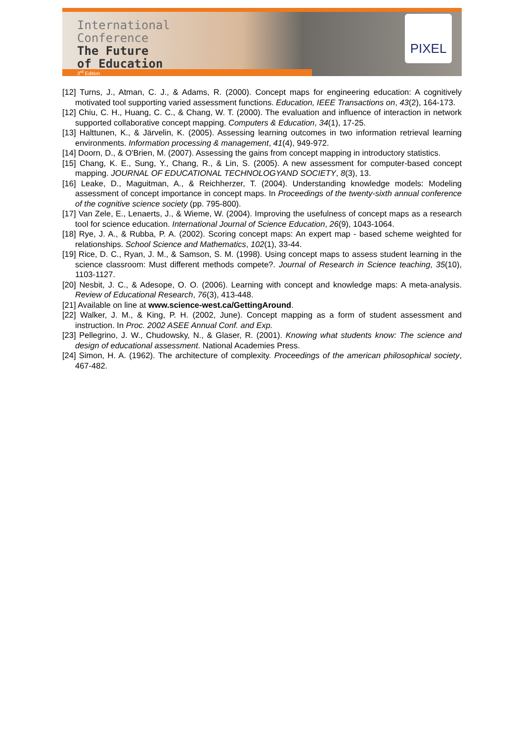International
Conference
The Future
of Education
3<sup>rd</sup> Edition
PIXEL
[12] Turns, J., Atman, C. J., & Adams, R. (2000). Concept maps for engineering education: A cognitively motivated tool supporting varied assessment functions. Education, IEEE Transactions on, 43(2), 164-173.
[12] Chiu, C. H., Huang, C. C., & Chang, W. T. (2000). The evaluation and influence of interaction in network supported collaborative concept mapping. Computers & Education, 34(1), 17-25.
[13] Halttunen, K., & Järvelin, K. (2005). Assessing learning outcomes in two information retrieval learning environments. Information processing & management, 41(4), 949-972.
[14] Doorn, D., & O'Brien, M. (2007). Assessing the gains from concept mapping in introductory statistics.
[15] Chang, K. E., Sung, Y., Chang, R., & Lin, S. (2005). A new assessment for computer-based concept mapping. JOURNAL OF EDUCATIONAL TECHNOLOGYAND SOCIETY, 8(3), 13.
[16] Leake, D., Maguitman, A., & Reichherzer, T. (2004). Understanding knowledge models: Modeling assessment of concept importance in concept maps. In Proceedings of the twenty-sixth annual conference of the cognitive science society (pp. 795-800).
[17] Van Zele, E., Lenaerts, J., & Wieme, W. (2004). Improving the usefulness of concept maps as a research tool for science education. International Journal of Science Education, 26(9), 1043-1064.
[18] Rye, J. A., & Rubba, P. A. (2002). Scoring concept maps: An expert map ‐ based scheme weighted for relationships. School Science and Mathematics, 102(1), 33-44.
[19] Rice, D. C., Ryan, J. M., & Samson, S. M. (1998). Using concept maps to assess student learning in the science classroom: Must different methods compete?. Journal of Research in Science teaching, 35(10), 1103-1127.
[20] Nesbit, J. C., & Adesope, O. O. (2006). Learning with concept and knowledge maps: A meta-analysis. Review of Educational Research, 76(3), 413-448.
[21] Available on line at www.science-west.ca/GettingAround.
[22] Walker, J. M., & King, P. H. (2002, June). Concept mapping as a form of student assessment and instruction. In Proc. 2002 ASEE Annual Conf. and Exp.
[23] Pellegrino, J. W., Chudowsky, N., & Glaser, R. (2001). Knowing what students know: The science and design of educational assessment. National Academies Press.
[24] Simon, H. A. (1962). The architecture of complexity. Proceedings of the american philosophical society, 467-482.